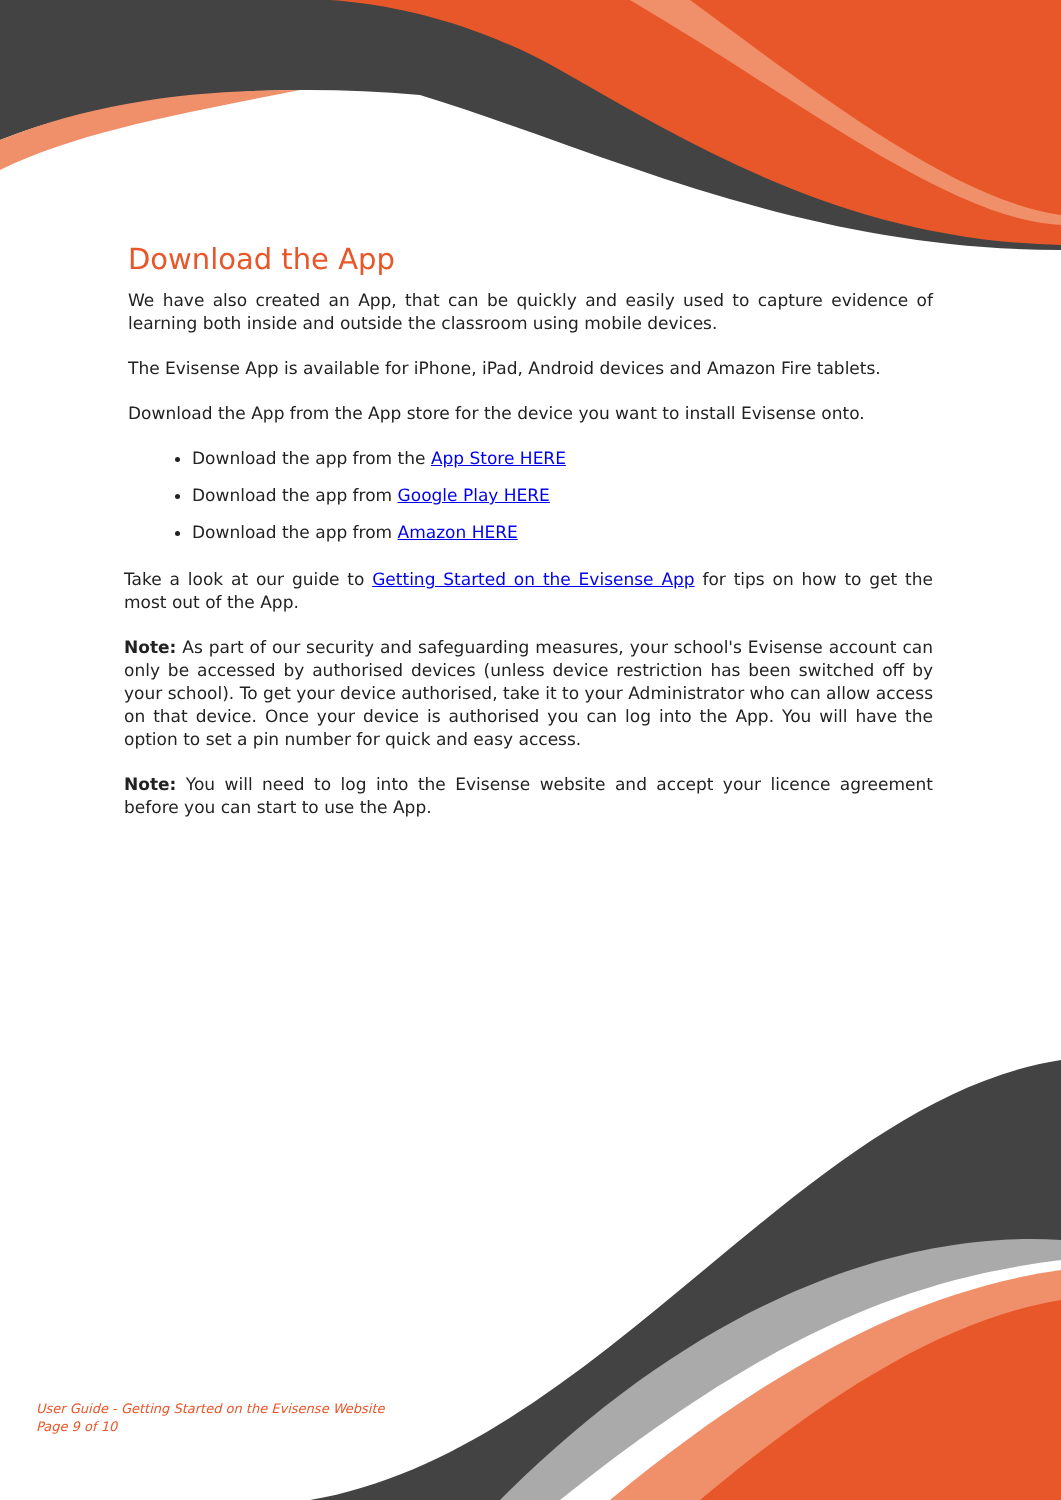Download the App
We have also created an App, that can be quickly and easily used to capture evidence of learning both inside and outside the classroom using mobile devices.
The Evisense App is available for iPhone, iPad, Android devices and Amazon Fire tablets.
Download the App from the App store for the device you want to install Evisense onto.
Download the app from the App Store HERE
Download the app from Google Play HERE
Download the app from Amazon HERE
Take a look at our guide to Getting Started on the Evisense App for tips on how to get the most out of the App.
Note: As part of our security and safeguarding measures, your school's Evisense account can only be accessed by authorised devices (unless device restriction has been switched off by your school). To get your device authorised, take it to your Administrator who can allow access on that device. Once your device is authorised you can log into the App. You will have the option to set a pin number for quick and easy access.
Note: You will need to log into the Evisense website and accept your licence agreement before you can start to use the App.
User Guide - Getting Started on the Evisense Website
Page 9 of 10